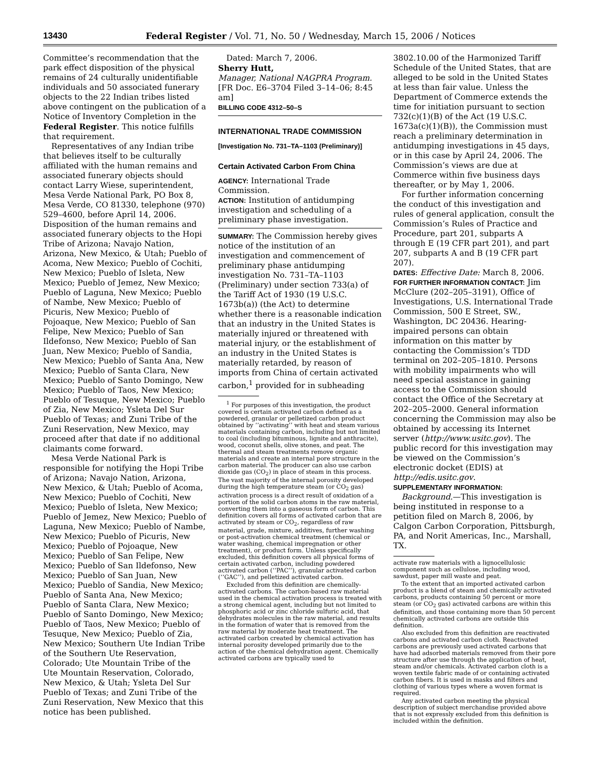13430 Federal Register / Vol. 71, No. 50 / Wednesday, March 15, 2006 / Notices
Committee’s recommendation that the park effect disposition of the physical remains of 24 culturally unidentifiable individuals and 50 associated funerary objects to the 22 Indian tribes listed above contingent on the publication of a Notice of Inventory Completion in the Federal Register. This notice fulfills that requirement.
Representatives of any Indian tribe that believes itself to be culturally affiliated with the human remains and associated funerary objects should contact Larry Wiese, superintendent, Mesa Verde National Park, PO Box 8, Mesa Verde, CO 81330, telephone (970) 529–4600, before April 14, 2006. Disposition of the human remains and associated funerary objects to the Hopi Tribe of Arizona; Navajo Nation, Arizona, New Mexico, & Utah; Pueblo of Acoma, New Mexico; Pueblo of Cochiti, New Mexico; Pueblo of Isleta, New Mexico; Pueblo of Jemez, New Mexico; Pueblo of Laguna, New Mexico; Pueblo of Nambe, New Mexico; Pueblo of Picuris, New Mexico; Pueblo of Pojoaque, New Mexico; Pueblo of San Felipe, New Mexico; Pueblo of San Ildefonso, New Mexico; Pueblo of San Juan, New Mexico; Pueblo of Sandia, New Mexico; Pueblo of Santa Ana, New Mexico; Pueblo of Santa Clara, New Mexico; Pueblo of Santo Domingo, New Mexico; Pueblo of Taos, New Mexico; Pueblo of Tesuque, New Mexico; Pueblo of Zia, New Mexico; Ysleta Del Sur Pueblo of Texas; and Zuni Tribe of the Zuni Reservation, New Mexico, may proceed after that date if no additional claimants come forward.
Mesa Verde National Park is responsible for notifying the Hopi Tribe of Arizona; Navajo Nation, Arizona, New Mexico, & Utah; Pueblo of Acoma, New Mexico; Pueblo of Cochiti, New Mexico; Pueblo of Isleta, New Mexico; Pueblo of Jemez, New Mexico; Pueblo of Laguna, New Mexico; Pueblo of Nambe, New Mexico; Pueblo of Picuris, New Mexico; Pueblo of Pojoaque, New Mexico; Pueblo of San Felipe, New Mexico; Pueblo of San Ildefonso, New Mexico; Pueblo of San Juan, New Mexico; Pueblo of Sandia, New Mexico; Pueblo of Santa Ana, New Mexico; Pueblo of Santa Clara, New Mexico; Pueblo of Santo Domingo, New Mexico; Pueblo of Taos, New Mexico; Pueblo of Tesuque, New Mexico; Pueblo of Zia, New Mexico; Southern Ute Indian Tribe of the Southern Ute Reservation, Colorado; Ute Mountain Tribe of the Ute Mountain Reservation, Colorado, New Mexico, & Utah; Ysleta Del Sur Pueblo of Texas; and Zuni Tribe of the Zuni Reservation, New Mexico that this notice has been published.
Dated: March 7, 2006.
Sherry Hutt,
Manager, National NAGPRA Program.
[FR Doc. E6–3704 Filed 3–14–06; 8:45 am]
BILLING CODE 4312–50–S
INTERNATIONAL TRADE COMMISSION
[Investigation No. 731–TA–1103 (Preliminary)]
Certain Activated Carbon From China
AGENCY: International Trade Commission.
ACTION: Institution of antidumping investigation and scheduling of a preliminary phase investigation.
SUMMARY: The Commission hereby gives notice of the institution of an investigation and commencement of preliminary phase antidumping investigation No. 731–TA–1103 (Preliminary) under section 733(a) of the Tariff Act of 1930 (19 U.S.C. 1673b(a)) (the Act) to determine whether there is a reasonable indication that an industry in the United States is materially injured or threatened with material injury, or the establishment of an industry in the United States is materially retarded, by reason of imports from China of certain activated carbon,<sup>1</sup> provided for in subheading
<sup>1</sup> For purposes of this investigation, the product covered is certain activated carbon defined as a powdered, granular or pelletized carbon product obtained by ‘‘activating’’ with heat and steam various materials containing carbon, including but not limited to coal (including bituminous, lignite and anthracite), wood, coconut shells, olive stones, and peat. The thermal and steam treatments remove organic materials and create an internal pore structure in the carbon material. The producer can also use carbon dioxide gas (CO<sub>2</sub>) in place of steam in this process. The vast majority of the internal porosity developed during the high temperature steam (or CO<sub>2</sub> gas) activation process is a direct result of oxidation of a portion of the solid carbon atoms in the raw material, converting them into a gaseous form of carbon. This definition covers all forms of activated carbon that are activated by steam or CO<sub>2</sub>, regardless of raw material, grade, mixture, additives, further washing or post-activation chemical treatment (chemical or water washing, chemical impregnation or other treatment), or product form. Unless specifically excluded, this definition covers all physical forms of certain activated carbon, including powdered activated carbon (‘‘PAC’’), granular activated carbon (‘‘GAC’’), and pelletized activated carbon.
Excluded from this definition are chemically-activated carbons. The carbon-based raw material used in the chemical activation process is treated with a strong chemical agent, including but not limited to phosphoric acid or zinc chloride sulfuric acid, that dehydrates molecules in the raw material, and results in the formation of water that is removed from the raw material by moderate heat treatment. The activated carbon created by chemical activation has internal porosity developed primarily due to the action of the chemical dehydration agent. Chemically activated carbons are typically used to
3802.10.00 of the Harmonized Tariff Schedule of the United States, that are alleged to be sold in the United States at less than fair value. Unless the Department of Commerce extends the time for initiation pursuant to section 732(c)(1)(B) of the Act (19 U.S.C. 1673a(c)(1)(B)), the Commission must reach a preliminary determination in antidumping investigations in 45 days, or in this case by April 24, 2006. The Commission’s views are due at Commerce within five business days thereafter, or by May 1, 2006.
For further information concerning the conduct of this investigation and rules of general application, consult the Commission’s Rules of Practice and Procedure, part 201, subparts A through E (19 CFR part 201), and part 207, subparts A and B (19 CFR part 207).
DATES: Effective Date: March 8, 2006.
FOR FURTHER INFORMATION CONTACT: Jim McClure (202–205–3191), Office of Investigations, U.S. International Trade Commission, 500 E Street, SW., Washington, DC 20436. Hearing-impaired persons can obtain information on this matter by contacting the Commission’s TDD terminal on 202–205–1810. Persons with mobility impairments who will need special assistance in gaining access to the Commission should contact the Office of the Secretary at 202–205–2000. General information concerning the Commission may also be obtained by accessing its Internet server (http://www.usitc.gov). The public record for this investigation may be viewed on the Commission’s electronic docket (EDIS) at http://edis.usitc.gov.
SUPPLEMENTARY INFORMATION:
Background.—This investigation is being instituted in response to a petition filed on March 8, 2006, by Calgon Carbon Corporation, Pittsburgh, PA, and Norit Americas, Inc., Marshall, TX.
activate raw materials with a lignocellulosic component such as cellulose, including wood, sawdust, paper mill waste and peat.
To the extent that an imported activated carbon product is a blend of steam and chemically activated carbons, products containing 50 percent or more steam (or CO<sub>2</sub> gas) activated carbons are within this definition, and those containing more than 50 percent chemically activated carbons are outside this definition.
Also excluded from this definition are reactivated carbons and activated carbon cloth. Reactivated carbons are previously used activated carbons that have had adsorbed materials removed from their pore structure after use through the application of heat, steam and/or chemicals. Activated carbon cloth is a woven textile fabric made of or containing activated carbon fibers. It is used in masks and filters and clothing of various types where a woven format is required.
Any activated carbon meeting the physical description of subject merchandise provided above that is not expressly excluded from this definition is included within the definition.